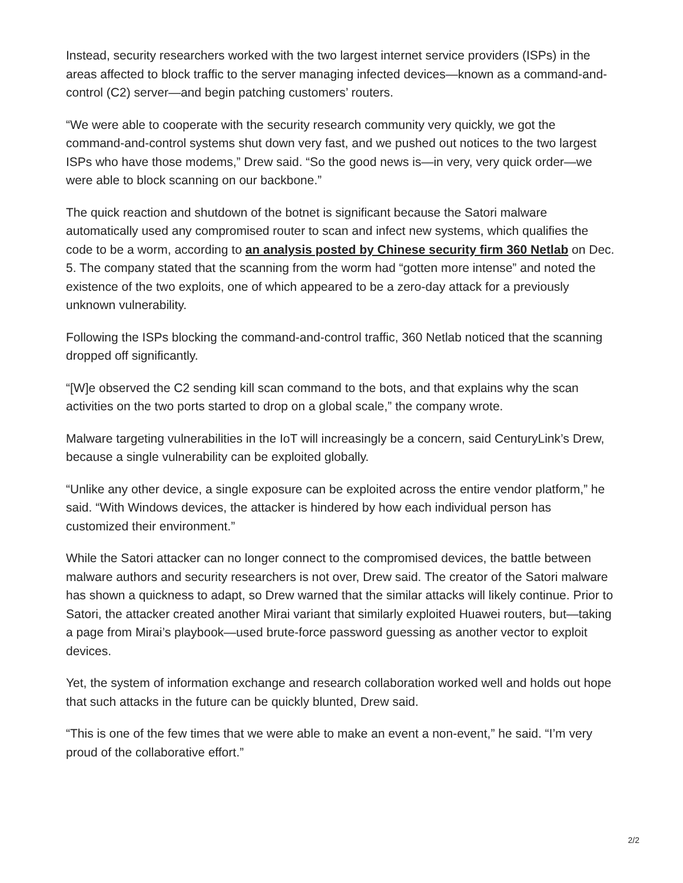Instead, security researchers worked with the two largest internet service providers (ISPs) in the areas affected to block traffic to the server managing infected devices—known as a command-and-control (C2) server—and begin patching customers’ routers.
“We were able to cooperate with the security research community very quickly, we got the command-and-control systems shut down very fast, and we pushed out notices to the two largest ISPs who have those modems,” Drew said. “So the good news is—in very, very quick order—we were able to block scanning on our backbone.”
The quick reaction and shutdown of the botnet is significant because the Satori malware automatically used any compromised router to scan and infect new systems, which qualifies the code to be a worm, according to an analysis posted by Chinese security firm 360 Netlab on Dec. 5. The company stated that the scanning from the worm had “gotten more intense” and noted the existence of the two exploits, one of which appeared to be a zero-day attack for a previously unknown vulnerability.
Following the ISPs blocking the command-and-control traffic, 360 Netlab noticed that the scanning dropped off significantly.
“[W]e observed the C2 sending kill scan command to the bots, and that explains why the scan activities on the two ports started to drop on a global scale,” the company wrote.
Malware targeting vulnerabilities in the IoT will increasingly be a concern, said CenturyLink’s Drew, because a single vulnerability can be exploited globally.
“Unlike any other device, a single exposure can be exploited across the entire vendor platform,” he said. “With Windows devices, the attacker is hindered by how each individual person has customized their environment.”
While the Satori attacker can no longer connect to the compromised devices, the battle between malware authors and security researchers is not over, Drew said. The creator of the Satori malware has shown a quickness to adapt, so Drew warned that the similar attacks will likely continue. Prior to Satori, the attacker created another Mirai variant that similarly exploited Huawei routers, but—taking a page from Mirai’s playbook—used brute-force password guessing as another vector to exploit devices.
Yet, the system of information exchange and research collaboration worked well and holds out hope that such attacks in the future can be quickly blunted, Drew said.
“This is one of the few times that we were able to make an event a non-event,” he said. “I’m very proud of the collaborative effort.”
2/2